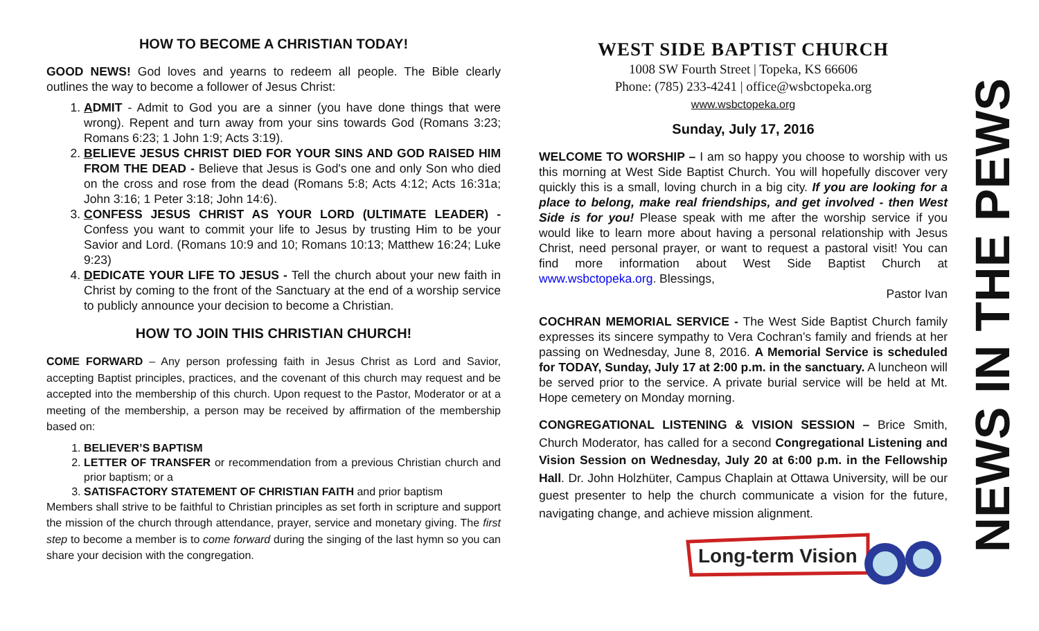HOW TO BECOME A CHRISTIAN TODAY!
GOOD NEWS! God loves and yearns to redeem all people. The Bible clearly outlines the way to become a follower of Jesus Christ:
1. ADMIT - Admit to God you are a sinner (you have done things that were wrong). Repent and turn away from your sins towards God (Romans 3:23; Romans 6:23; 1 John 1:9; Acts 3:19).
2. BELIEVE JESUS CHRIST DIED FOR YOUR SINS AND GOD RAISED HIM FROM THE DEAD - Believe that Jesus is God's one and only Son who died on the cross and rose from the dead (Romans 5:8; Acts 4:12; Acts 16:31a; John 3:16; 1 Peter 3:18; John 14:6).
3. CONFESS JESUS CHRIST AS YOUR LORD (ULTIMATE LEADER) - Confess you want to commit your life to Jesus by trusting Him to be your Savior and Lord. (Romans 10:9 and 10; Romans 10:13; Matthew 16:24; Luke 9:23)
4. DEDICATE YOUR LIFE TO JESUS - Tell the church about your new faith in Christ by coming to the front of the Sanctuary at the end of a worship service to publicly announce your decision to become a Christian.
HOW TO JOIN THIS CHRISTIAN CHURCH!
COME FORWARD – Any person professing faith in Jesus Christ as Lord and Savior, accepting Baptist principles, practices, and the covenant of this church may request and be accepted into the membership of this church. Upon request to the Pastor, Moderator or at a meeting of the membership, a person may be received by affirmation of the membership based on:
1. BELIEVER’S BAPTISM
2. LETTER OF TRANSFER or recommendation from a previous Christian church and prior baptism; or a
3. SATISFACTORY STATEMENT OF CHRISTIAN FAITH and prior baptism
Members shall strive to be faithful to Christian principles as set forth in scripture and support the mission of the church through attendance, prayer, service and monetary giving. The first step to become a member is to come forward during the singing of the last hymn so you can share your decision with the congregation.
WEST SIDE BAPTIST CHURCH
1008 SW Fourth Street | Topeka, KS 66606
Phone: (785) 233-4241 | office@wsbctopeka.org
www.wsbctopeka.org
Sunday, July 17, 2016
WELCOME TO WORSHIP – I am so happy you choose to worship with us this morning at West Side Baptist Church. You will hopefully discover very quickly this is a small, loving church in a big city. If you are looking for a place to belong, make real friendships, and get involved - then West Side is for you! Please speak with me after the worship service if you would like to learn more about having a personal relationship with Jesus Christ, need personal prayer, or want to request a pastoral visit! You can find more information about West Side Baptist Church at www.wsbctopeka.org. Blessings,
Pastor Ivan
COCHRAN MEMORIAL SERVICE - The West Side Baptist Church family expresses its sincere sympathy to Vera Cochran’s family and friends at her passing on Wednesday, June 8, 2016. A Memorial Service is scheduled for TODAY, Sunday, July 17 at 2:00 p.m. in the sanctuary. A luncheon will be served prior to the service. A private burial service will be held at Mt. Hope cemetery on Monday morning.
CONGREGATIONAL LISTENING & VISION SESSION – Brice Smith, Church Moderator, has called for a second Congregational Listening and Vision Session on Wednesday, July 20 at 6:00 p.m. in the Fellowship Hall. Dr. John Holzhüter, Campus Chaplain at Ottawa University, will be our guest presenter to help the church communicate a vision for the future, navigating change, and achieve mission alignment.
Long-term Vision
NEWS IN THE PEWS